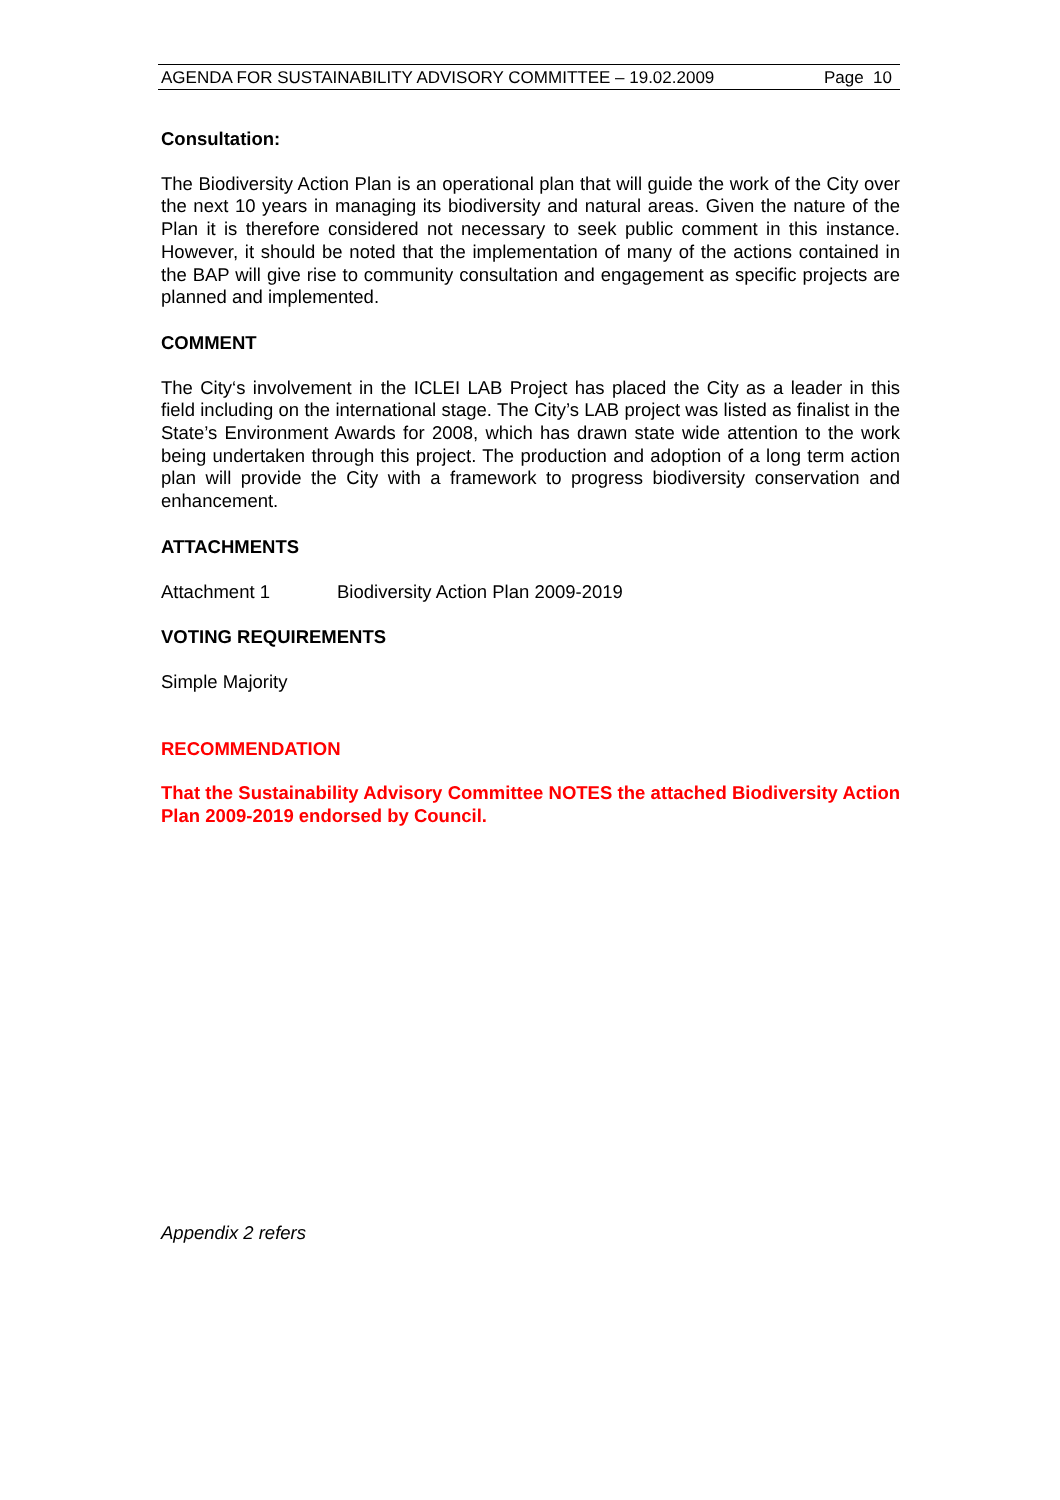AGENDA FOR SUSTAINABILITY ADVISORY COMMITTEE – 19.02.2009 Page 10
Consultation:
The Biodiversity Action Plan is an operational plan that will guide the work of the City over the next 10 years in managing its biodiversity and natural areas. Given the nature of the Plan it is therefore considered not necessary to seek public comment in this instance. However, it should be noted that the implementation of many of the actions contained in the BAP will give rise to community consultation and engagement as specific projects are planned and implemented.
COMMENT
The City‘s involvement in the ICLEI LAB Project has placed the City as a leader in this field including on the international stage. The City’s LAB project was listed as finalist in the State’s Environment Awards for 2008, which has drawn state wide attention to the work being undertaken through this project. The production and adoption of a long term action plan will provide the City with a framework to progress biodiversity conservation and enhancement.
ATTACHMENTS
Attachment 1 Biodiversity Action Plan 2009-2019
VOTING REQUIREMENTS
Simple Majority
RECOMMENDATION
That the Sustainability Advisory Committee NOTES the attached Biodiversity Action Plan 2009-2019 endorsed by Council.
Appendix 2 refers